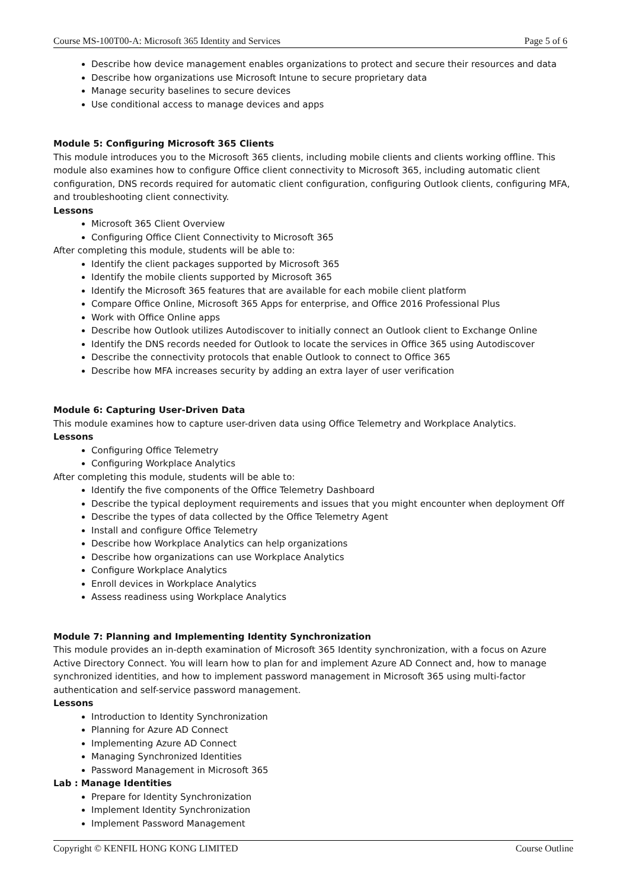Course MS-100T00-A: Microsoft 365 Identity and Services Page 5 of 6
Describe how device management enables organizations to protect and secure their resources and data
Describe how organizations use Microsoft Intune to secure proprietary data
Manage security baselines to secure devices
Use conditional access to manage devices and apps
Module 5: Configuring Microsoft 365 Clients
This module introduces you to the Microsoft 365 clients, including mobile clients and clients working offline. This module also examines how to configure Office client connectivity to Microsoft 365, including automatic client configuration, DNS records required for automatic client configuration, configuring Outlook clients, configuring MFA, and troubleshooting client connectivity.
Lessons
Microsoft 365 Client Overview
Configuring Office Client Connectivity to Microsoft 365
After completing this module, students will be able to:
Identify the client packages supported by Microsoft 365
Identify the mobile clients supported by Microsoft 365
Identify the Microsoft 365 features that are available for each mobile client platform
Compare Office Online, Microsoft 365 Apps for enterprise, and Office 2016 Professional Plus
Work with Office Online apps
Describe how Outlook utilizes Autodiscover to initially connect an Outlook client to Exchange Online
Identify the DNS records needed for Outlook to locate the services in Office 365 using Autodiscover
Describe the connectivity protocols that enable Outlook to connect to Office 365
Describe how MFA increases security by adding an extra layer of user verification
Module 6: Capturing User-Driven Data
This module examines how to capture user-driven data using Office Telemetry and Workplace Analytics.
Lessons
Configuring Office Telemetry
Configuring Workplace Analytics
After completing this module, students will be able to:
Identify the five components of the Office Telemetry Dashboard
Describe the typical deployment requirements and issues that you might encounter when deployment Off
Describe the types of data collected by the Office Telemetry Agent
Install and configure Office Telemetry
Describe how Workplace Analytics can help organizations
Describe how organizations can use Workplace Analytics
Configure Workplace Analytics
Enroll devices in Workplace Analytics
Assess readiness using Workplace Analytics
Module 7: Planning and Implementing Identity Synchronization
This module provides an in-depth examination of Microsoft 365 Identity synchronization, with a focus on Azure Active Directory Connect. You will learn how to plan for and implement Azure AD Connect and, how to manage synchronized identities, and how to implement password management in Microsoft 365 using multi-factor authentication and self-service password management.
Lessons
Introduction to Identity Synchronization
Planning for Azure AD Connect
Implementing Azure AD Connect
Managing Synchronized Identities
Password Management in Microsoft 365
Lab : Manage Identities
Prepare for Identity Synchronization
Implement Identity Synchronization
Implement Password Management
Copyright © KENFIL HONG KONG LIMITED Course Outline